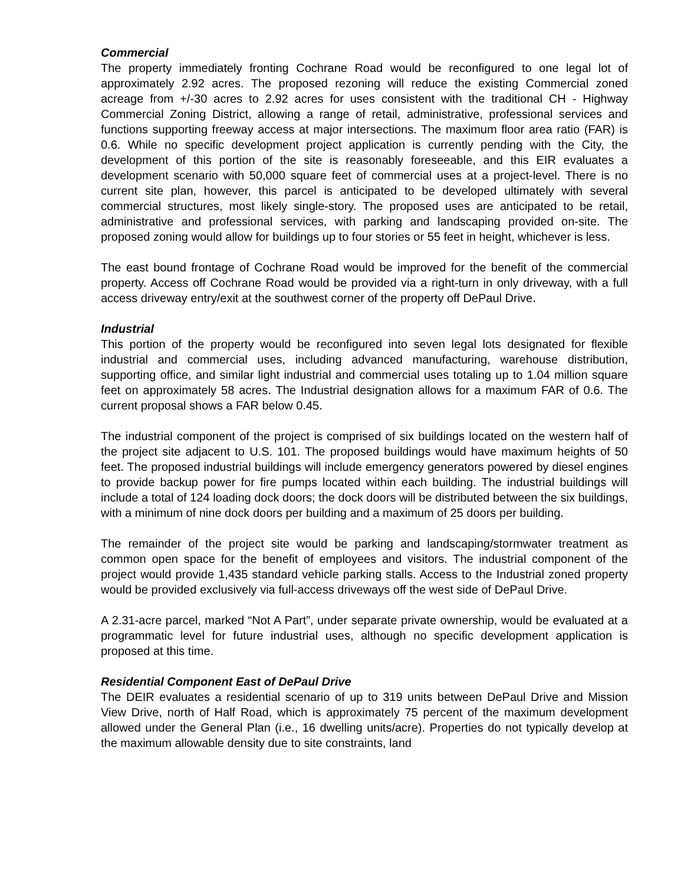Commercial
The property immediately fronting Cochrane Road would be reconfigured to one legal lot of approximately 2.92 acres. The proposed rezoning will reduce the existing Commercial zoned acreage from +/-30 acres to 2.92 acres for uses consistent with the traditional CH - Highway Commercial Zoning District, allowing a range of retail, administrative, professional services and functions supporting freeway access at major intersections. The maximum floor area ratio (FAR) is 0.6. While no specific development project application is currently pending with the City, the development of this portion of the site is reasonably foreseeable, and this EIR evaluates a development scenario with 50,000 square feet of commercial uses at a project-level. There is no current site plan, however, this parcel is anticipated to be developed ultimately with several commercial structures, most likely single-story. The proposed uses are anticipated to be retail, administrative and professional services, with parking and landscaping provided on-site. The proposed zoning would allow for buildings up to four stories or 55 feet in height, whichever is less.
The east bound frontage of Cochrane Road would be improved for the benefit of the commercial property. Access off Cochrane Road would be provided via a right-turn in only driveway, with a full access driveway entry/exit at the southwest corner of the property off DePaul Drive.
Industrial
This portion of the property would be reconfigured into seven legal lots designated for flexible industrial and commercial uses, including advanced manufacturing, warehouse distribution, supporting office, and similar light industrial and commercial uses totaling up to 1.04 million square feet on approximately 58 acres. The Industrial designation allows for a maximum FAR of 0.6. The current proposal shows a FAR below 0.45.
The industrial component of the project is comprised of six buildings located on the western half of the project site adjacent to U.S. 101. The proposed buildings would have maximum heights of 50 feet. The proposed industrial buildings will include emergency generators powered by diesel engines to provide backup power for fire pumps located within each building. The industrial buildings will include a total of 124 loading dock doors; the dock doors will be distributed between the six buildings, with a minimum of nine dock doors per building and a maximum of 25 doors per building.
The remainder of the project site would be parking and landscaping/stormwater treatment as common open space for the benefit of employees and visitors. The industrial component of the project would provide 1,435 standard vehicle parking stalls. Access to the Industrial zoned property would be provided exclusively via full-access driveways off the west side of DePaul Drive.
A 2.31-acre parcel, marked “Not A Part”, under separate private ownership, would be evaluated at a programmatic level for future industrial uses, although no specific development application is proposed at this time.
Residential Component East of DePaul Drive
The DEIR evaluates a residential scenario of up to 319 units between DePaul Drive and Mission View Drive, north of Half Road, which is approximately 75 percent of the maximum development allowed under the General Plan (i.e., 16 dwelling units/acre). Properties do not typically develop at the maximum allowable density due to site constraints, land